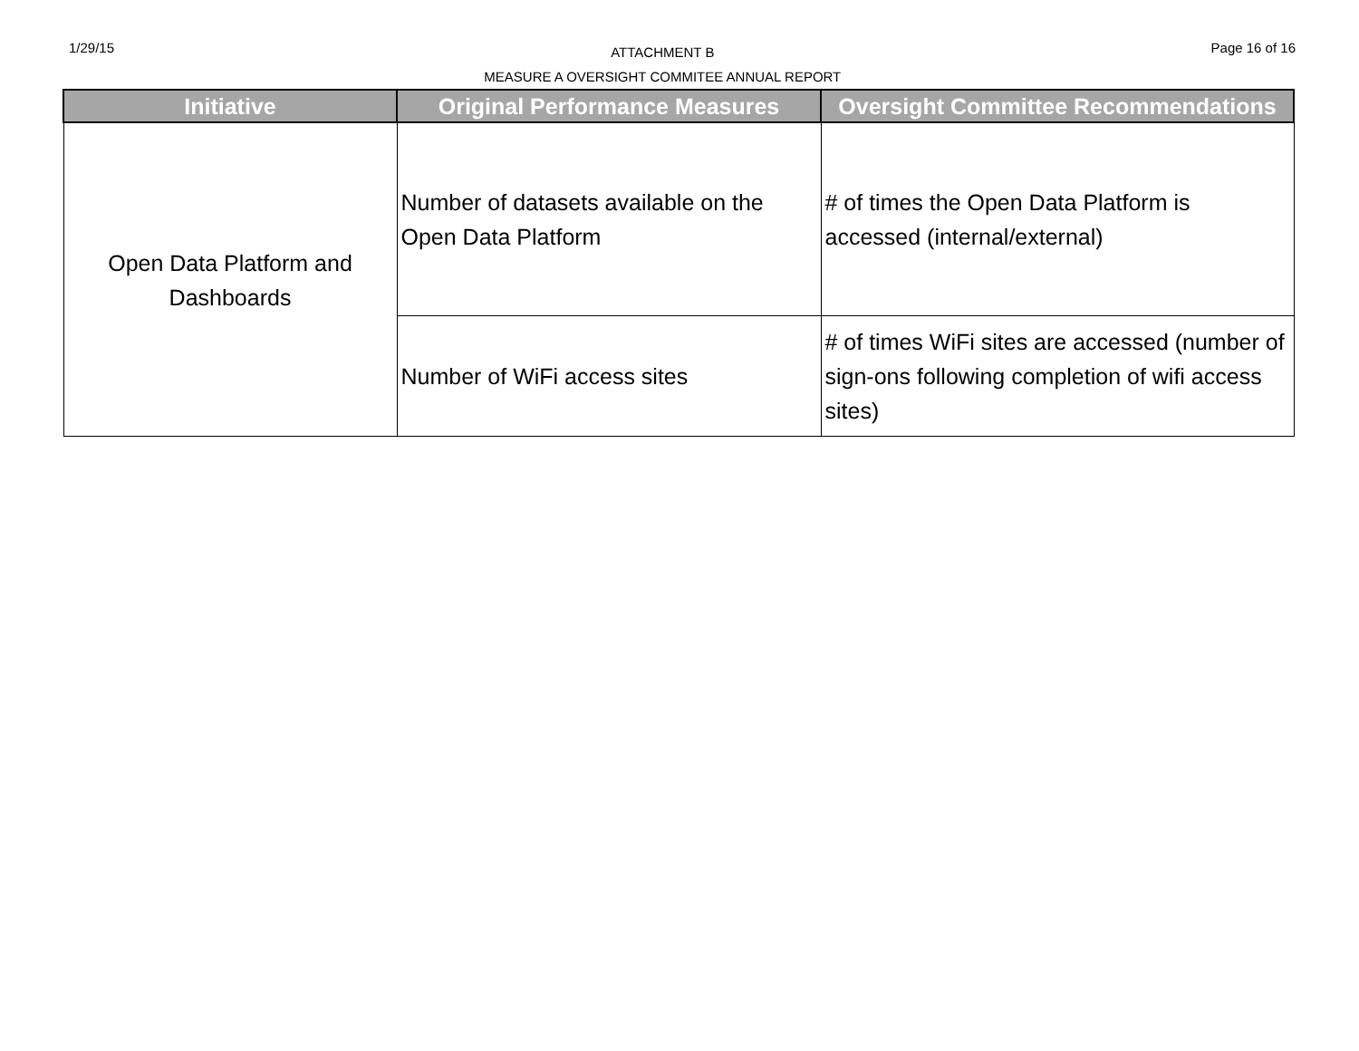1/29/15
ATTACHMENT B
MEASURE A OVERSIGHT COMMITEE ANNUAL REPORT
Page 16 of 16
| Initiative | Original Performance Measures | Oversight Committee Recommendations |
| --- | --- | --- |
| Open Data Platform and Dashboards | Number of datasets available on the Open Data Platform | # of times the Open Data Platform is accessed (internal/external) |
| | Number of WiFi access sites | # of times WiFi sites are accessed (number of sign-ons following completion of wifi access sites) |